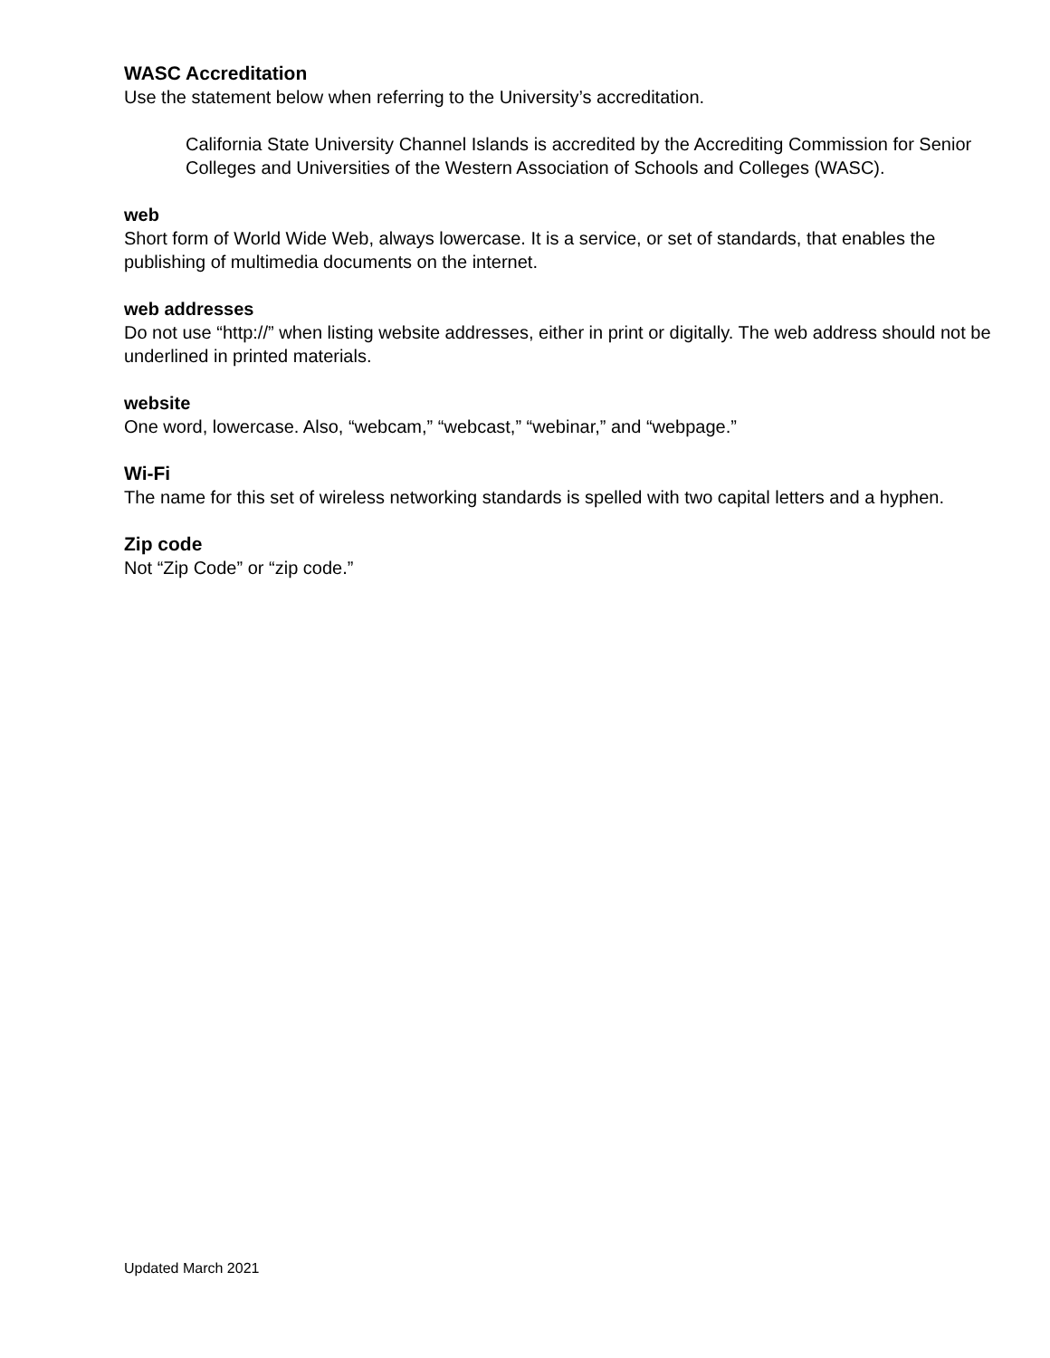WASC Accreditation
Use the statement below when referring to the University’s accreditation.
California State University Channel Islands is accredited by the Accrediting Commission for Senior Colleges and Universities of the Western Association of Schools and Colleges (WASC).
web
Short form of World Wide Web, always lowercase. It is a service, or set of standards, that enables the publishing of multimedia documents on the internet.
web addresses
Do not use “http://” when listing website addresses, either in print or digitally. The web address should not be underlined in printed materials.
website
One word, lowercase. Also, “webcam,” “webcast,” “webinar,” and “webpage.”
Wi-Fi
The name for this set of wireless networking standards is spelled with two capital letters and a hyphen.
Zip code
Not “Zip Code” or “zip code.”
Updated March 2021